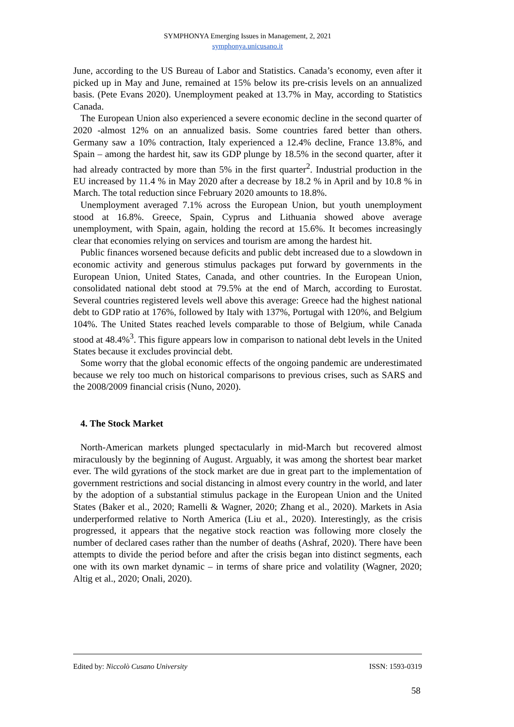SYMPHONYA Emerging Issues in Management, 2, 2021
symphonya.unicusano.it
June, according to the US Bureau of Labor and Statistics. Canada’s economy, even after it picked up in May and June, remained at 15% below its pre-crisis levels on an annualized basis. (Pete Evans 2020). Unemployment peaked at 13.7% in May, according to Statistics Canada.
The European Union also experienced a severe economic decline in the second quarter of 2020 -almost 12% on an annualized basis. Some countries fared better than others. Germany saw a 10% contraction, Italy experienced a 12.4% decline, France 13.8%, and Spain – among the hardest hit, saw its GDP plunge by 18.5% in the second quarter, after it had already contracted by more than 5% in the first quarter<sup>2</sup>. Industrial production in the EU increased by 11.4 % in May 2020 after a decrease by 18.2 % in April and by 10.8 % in March. The total reduction since February 2020 amounts to 18.8%.
Unemployment averaged 7.1% across the European Union, but youth unemployment stood at 16.8%. Greece, Spain, Cyprus and Lithuania showed above average unemployment, with Spain, again, holding the record at 15.6%. It becomes increasingly clear that economies relying on services and tourism are among the hardest hit.
Public finances worsened because deficits and public debt increased due to a slowdown in economic activity and generous stimulus packages put forward by governments in the European Union, United States, Canada, and other countries. In the European Union, consolidated national debt stood at 79.5% at the end of March, according to Eurostat. Several countries registered levels well above this average: Greece had the highest national debt to GDP ratio at 176%, followed by Italy with 137%, Portugal with 120%, and Belgium 104%. The United States reached levels comparable to those of Belgium, while Canada stood at 48.4%<sup>3</sup>. This figure appears low in comparison to national debt levels in the United States because it excludes provincial debt.
Some worry that the global economic effects of the ongoing pandemic are underestimated because we rely too much on historical comparisons to previous crises, such as SARS and the 2008/2009 financial crisis (Nuno, 2020).
4. The Stock Market
North-American markets plunged spectacularly in mid-March but recovered almost miraculously by the beginning of August. Arguably, it was among the shortest bear market ever. The wild gyrations of the stock market are due in great part to the implementation of government restrictions and social distancing in almost every country in the world, and later by the adoption of a substantial stimulus package in the European Union and the United States (Baker et al., 2020; Ramelli & Wagner, 2020; Zhang et al., 2020). Markets in Asia underperformed relative to North America (Liu et al., 2020). Interestingly, as the crisis progressed, it appears that the negative stock reaction was following more closely the number of declared cases rather than the number of deaths (Ashraf, 2020). There have been attempts to divide the period before and after the crisis began into distinct segments, each one with its own market dynamic – in terms of share price and volatility (Wagner, 2020; Altig et al., 2020; Onali, 2020).
Edited by: Niccolò Cusano University ISSN: 1593-0319
58